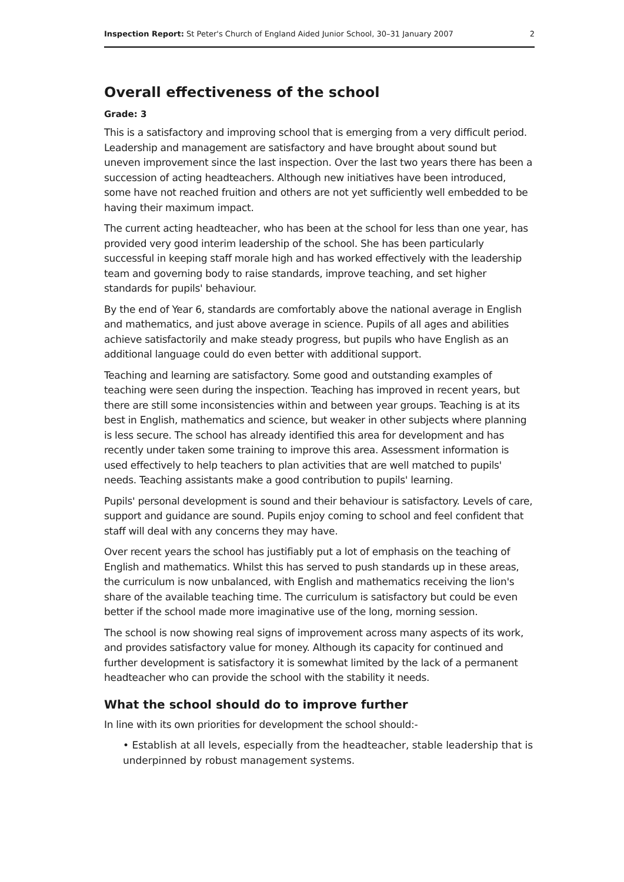Inspection Report: St Peter's Church of England Aided Junior School, 30–31 January 2007 2
Overall effectiveness of the school
Grade: 3
This is a satisfactory and improving school that is emerging from a very difficult period. Leadership and management are satisfactory and have brought about sound but uneven improvement since the last inspection. Over the last two years there has been a succession of acting headteachers. Although new initiatives have been introduced, some have not reached fruition and others are not yet sufficiently well embedded to be having their maximum impact.
The current acting headteacher, who has been at the school for less than one year, has provided very good interim leadership of the school. She has been particularly successful in keeping staff morale high and has worked effectively with the leadership team and governing body to raise standards, improve teaching, and set higher standards for pupils' behaviour.
By the end of Year 6, standards are comfortably above the national average in English and mathematics, and just above average in science. Pupils of all ages and abilities achieve satisfactorily and make steady progress, but pupils who have English as an additional language could do even better with additional support.
Teaching and learning are satisfactory. Some good and outstanding examples of teaching were seen during the inspection. Teaching has improved in recent years, but there are still some inconsistencies within and between year groups. Teaching is at its best in English, mathematics and science, but weaker in other subjects where planning is less secure. The school has already identified this area for development and has recently under taken some training to improve this area. Assessment information is used effectively to help teachers to plan activities that are well matched to pupils' needs. Teaching assistants make a good contribution to pupils' learning.
Pupils' personal development is sound and their behaviour is satisfactory. Levels of care, support and guidance are sound. Pupils enjoy coming to school and feel confident that staff will deal with any concerns they may have.
Over recent years the school has justifiably put a lot of emphasis on the teaching of English and mathematics. Whilst this has served to push standards up in these areas, the curriculum is now unbalanced, with English and mathematics receiving the lion's share of the available teaching time. The curriculum is satisfactory but could be even better if the school made more imaginative use of the long, morning session.
The school is now showing real signs of improvement across many aspects of its work, and provides satisfactory value for money. Although its capacity for continued and further development is satisfactory it is somewhat limited by the lack of a permanent headteacher who can provide the school with the stability it needs.
What the school should do to improve further
In line with its own priorities for development the school should:-
• Establish at all levels, especially from the headteacher, stable leadership that is underpinned by robust management systems.